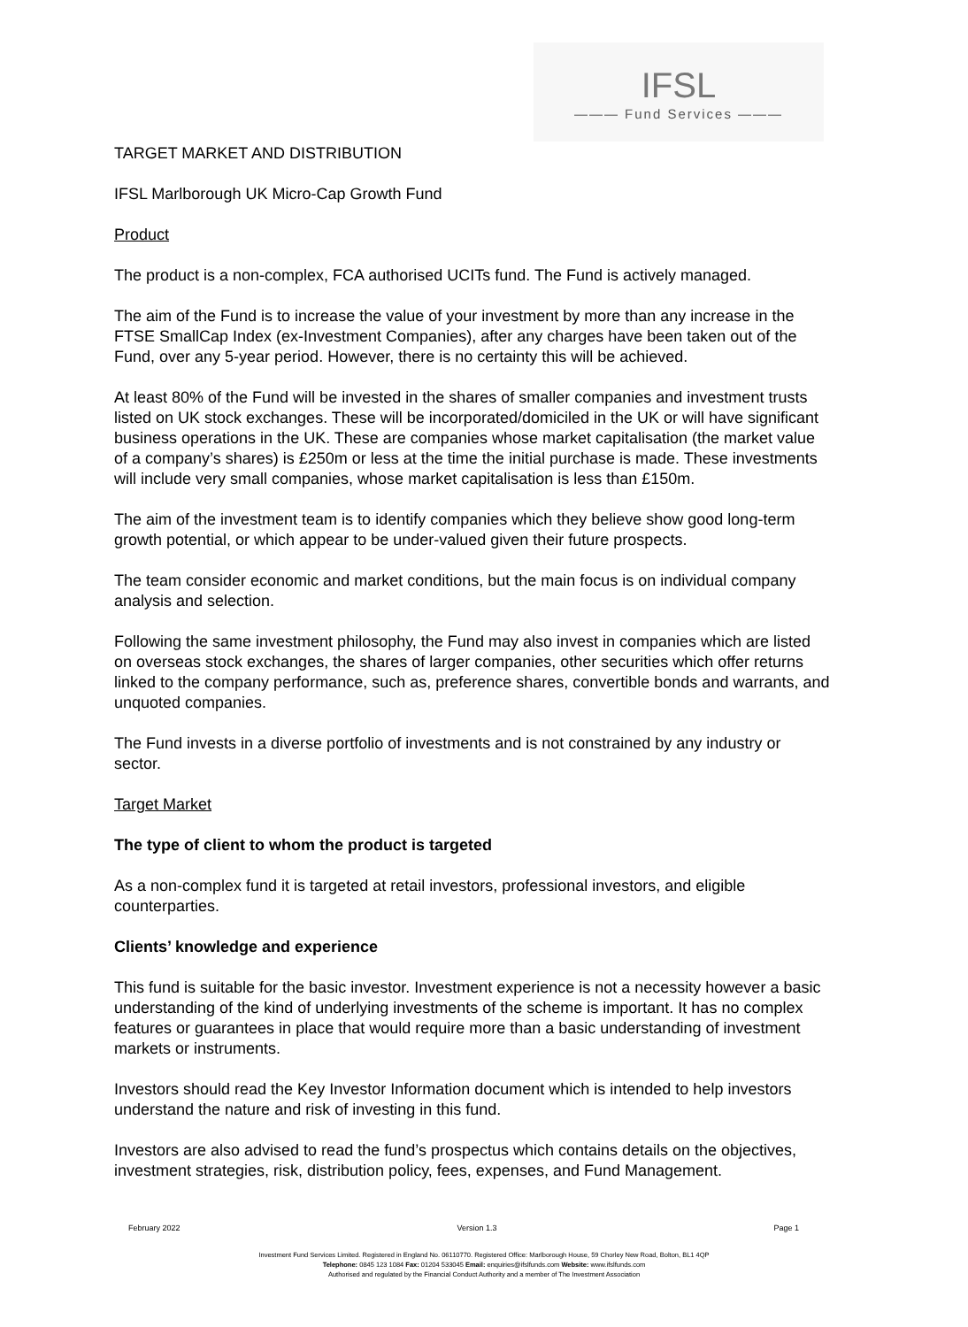IFSL
——— Fund Services ———
TARGET MARKET AND DISTRIBUTION
IFSL Marlborough UK Micro-Cap Growth Fund
Product
The product is a non-complex, FCA authorised UCITs fund. The Fund is actively managed.
The aim of the Fund is to increase the value of your investment by more than any increase in the FTSE SmallCap Index (ex-Investment Companies), after any charges have been taken out of the Fund, over any 5-year period. However, there is no certainty this will be achieved.
At least 80% of the Fund will be invested in the shares of smaller companies and investment trusts listed on UK stock exchanges. These will be incorporated/domiciled in the UK or will have significant business operations in the UK. These are companies whose market capitalisation (the market value of a company’s shares) is £250m or less at the time the initial purchase is made. These investments will include very small companies, whose market capitalisation is less than £150m.
The aim of the investment team is to identify companies which they believe show good long-term growth potential, or which appear to be under-valued given their future prospects.
The team consider economic and market conditions, but the main focus is on individual company analysis and selection.
Following the same investment philosophy, the Fund may also invest in companies which are listed on overseas stock exchanges, the shares of larger companies, other securities which offer returns linked to the company performance, such as, preference shares, convertible bonds and warrants, and unquoted companies.
The Fund invests in a diverse portfolio of investments and is not constrained by any industry or sector.
Target Market
The type of client to whom the product is targeted
As a non-complex fund it is targeted at retail investors, professional investors, and eligible counterparties.
Clients’ knowledge and experience
This fund is suitable for the basic investor. Investment experience is not a necessity however a basic understanding of the kind of underlying investments of the scheme is important. It has no complex features or guarantees in place that would require more than a basic understanding of investment markets or instruments.
Investors should read the Key Investor Information document which is intended to help investors understand the nature and risk of investing in this fund.
Investors are also advised to read the fund’s prospectus which contains details on the objectives, investment strategies, risk, distribution policy, fees, expenses, and Fund Management.
February 2022 Version 1.3 Page 1
Investment Fund Services Limited. Registered in England No. 06110770. Registered Office: Marlborough House, 59 Chorley New Road, Bolton, BL1 4QP
Telephone: 0845 123 1084 Fax: 01204 533045 Email: enquiries@ifslfunds.com Website: www.ifslfunds.com
Authorised and regulated by the Financial Conduct Authority and a member of The Investment Association